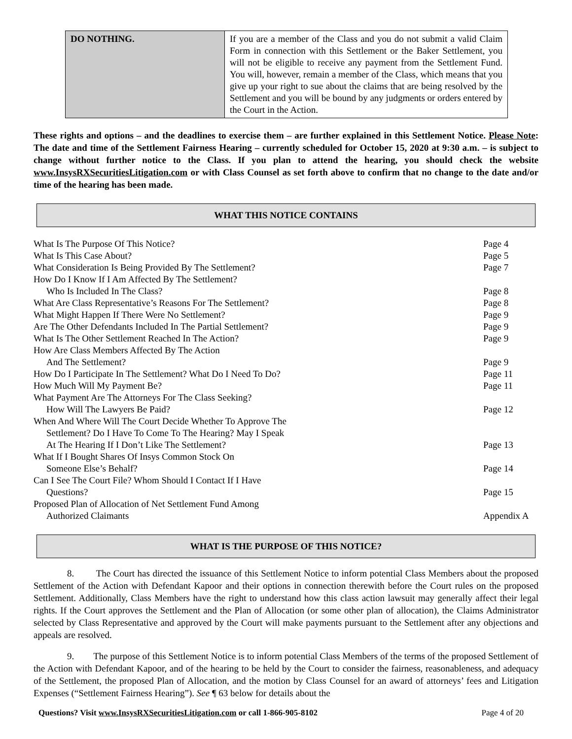| DO NOTHING. | If you are a member of the Class and you do not submit a valid Claim Form in connection with this Settlement or the Baker Settlement, you will not be eligible to receive any payment from the Settlement Fund. You will, however, remain a member of the Class, which means that you give up your right to sue about the claims that are being resolved by the Settlement and you will be bound by any judgments or orders entered by the Court in the Action. |
These rights and options – and the deadlines to exercise them – are further explained in this Settlement Notice. Please Note: The date and time of the Settlement Fairness Hearing – currently scheduled for October 15, 2020 at 9:30 a.m. – is subject to change without further notice to the Class. If you plan to attend the hearing, you should check the website www.InsysRXSecuritiesLitigation.com or with Class Counsel as set forth above to confirm that no change to the date and/or time of the hearing has been made.
WHAT THIS NOTICE CONTAINS
| What Is The Purpose Of This Notice? | Page 4 |
| What Is This Case About? | Page 5 |
| What Consideration Is Being Provided By The Settlement? | Page 7 |
| How Do I Know If I Am Affected By The Settlement? Who Is Included In The Class? | Page 8 |
| What Are Class Representative’s Reasons For The Settlement? | Page 8 |
| What Might Happen If There Were No Settlement? | Page 9 |
| Are The Other Defendants Included In The Partial Settlement? | Page 9 |
| What Is The Other Settlement Reached In The Action? | Page 9 |
| How Are Class Members Affected By The Action And The Settlement? | Page 9 |
| How Do I Participate In The Settlement? What Do I Need To Do? | Page 11 |
| How Much Will My Payment Be? | Page 11 |
| What Payment Are The Attorneys For The Class Seeking? How Will The Lawyers Be Paid? | Page 12 |
| When And Where Will The Court Decide Whether To Approve The Settlement? Do I Have To Come To The Hearing? May I Speak At The Hearing If I Don’t Like The Settlement? | Page 13 |
| What If I Bought Shares Of Insys Common Stock On Someone Else’s Behalf? | Page 14 |
| Can I See The Court File? Whom Should I Contact If I Have Questions? | Page 15 |
| Proposed Plan of Allocation of Net Settlement Fund Among Authorized Claimants | Appendix A |
WHAT IS THE PURPOSE OF THIS NOTICE?
8. The Court has directed the issuance of this Settlement Notice to inform potential Class Members about the proposed Settlement of the Action with Defendant Kapoor and their options in connection therewith before the Court rules on the proposed Settlement. Additionally, Class Members have the right to understand how this class action lawsuit may generally affect their legal rights. If the Court approves the Settlement and the Plan of Allocation (or some other plan of allocation), the Claims Administrator selected by Class Representative and approved by the Court will make payments pursuant to the Settlement after any objections and appeals are resolved.
9. The purpose of this Settlement Notice is to inform potential Class Members of the terms of the proposed Settlement of the Action with Defendant Kapoor, and of the hearing to be held by the Court to consider the fairness, reasonableness, and adequacy of the Settlement, the proposed Plan of Allocation, and the motion by Class Counsel for an award of attorneys’ fees and Litigation Expenses (“Settlement Fairness Hearing”). See ¶ 63 below for details about the
Questions? Visit www.InsysRXSecuritiesLitigation.com or call 1-866-905-8102 Page 4 of 20